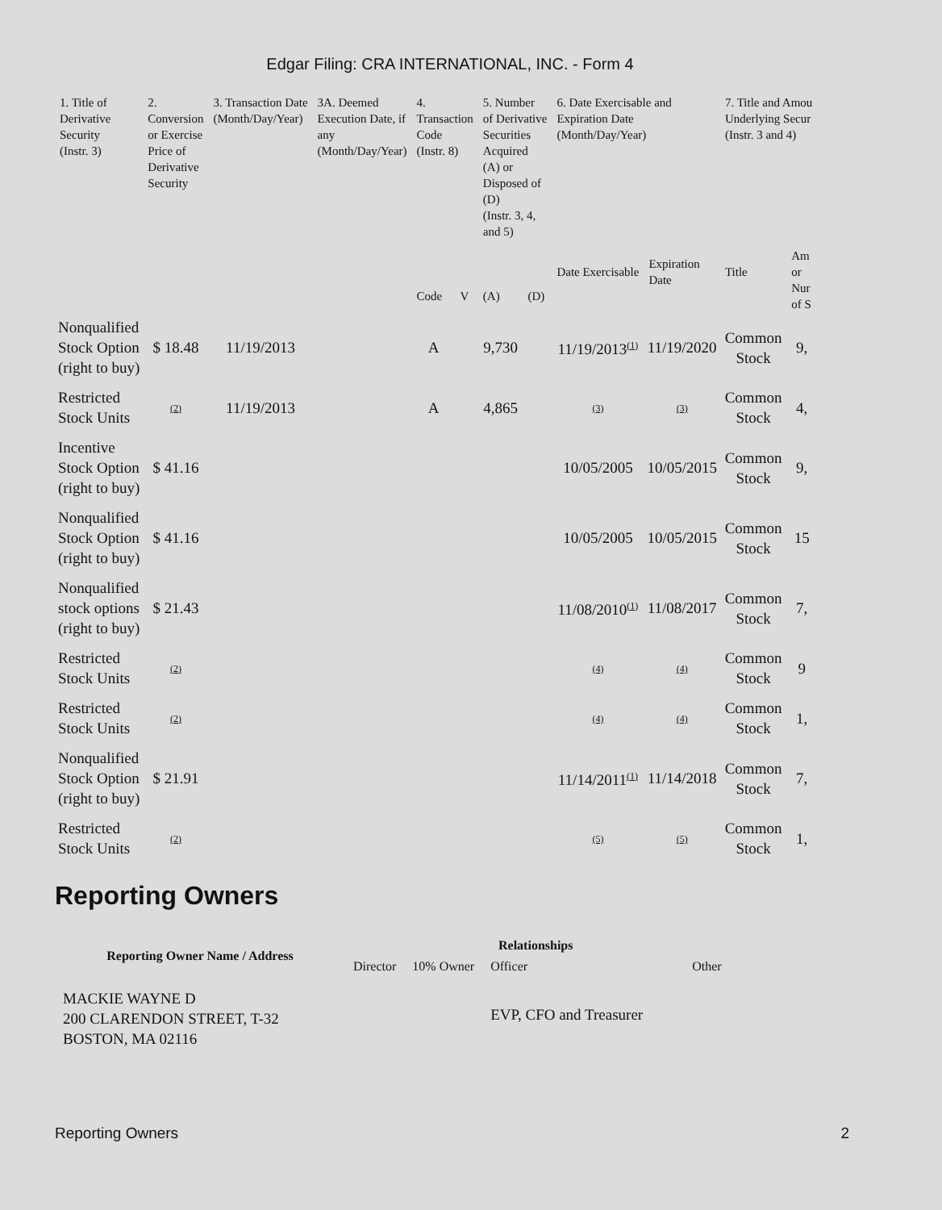Edgar Filing: CRA INTERNATIONAL, INC. - Form 4
| 1. Title of Derivative Security (Instr. 3) | 2. Conversion or Exercise Price of Derivative Security | 3. Transaction Date (Month/Day/Year) | 3A. Deemed Execution Date, if any (Month/Day/Year) | 4. Transaction Code (Instr. 8) | | 5. Number of Derivative Securities Acquired (A) or Disposed of (D) (Instr. 3, 4, and 5) | | 6. Date Exercisable and Expiration Date (Month/Day/Year) | | 7. Title and Amou Underlying Secur (Instr. 3 and 4) | |
| --- | --- | --- | --- | --- | --- | --- | --- | --- | --- | --- | --- |
| | | | | Code | V | (A) | (D) | Date Exercisable | Expiration Date | Title | Am or Nur of S |
| Nonqualified Stock Option (right to buy) | $ 18.48 | 11/19/2013 | | A | | 9,730 | | 11/19/2013<sup>(1)</sup> | 11/19/2020 | Common Stock | 9, |
| Restricted Stock Units | (2) | 11/19/2013 | | A | | 4,865 | | (3) | (3) | Common Stock | 4, |
| Incentive Stock Option (right to buy) | $ 41.16 | | | | | | | 10/05/2005 | 10/05/2015 | Common Stock | 9, |
| Nonqualified Stock Option (right to buy) | $ 41.16 | | | | | | | 10/05/2005 | 10/05/2015 | Common Stock | 15 |
| Nonqualified stock options (right to buy) | $ 21.43 | | | | | | | 11/08/2010<sup>(1)</sup> | 11/08/2017 | Common Stock | 7, |
| Restricted Stock Units | (2) | | | | | | | (4) | (4) | Common Stock | 9 |
| Restricted Stock Units | (2) | | | | | | | (4) | (4) | Common Stock | 1, |
| Nonqualified Stock Option (right to buy) | $ 21.91 | | | | | | | 11/14/2011<sup>(1)</sup> | 11/14/2018 | Common Stock | 7, |
| Restricted Stock Units | (2) | | | | | | | (5) | (5) | Common Stock | 1, |
Reporting Owners
| Reporting Owner Name / Address | Relationships | | | |
| --- | --- | --- | --- | --- |
| | Director | 10% Owner | Officer | Other |
| MACKIE WAYNE D 200 CLARENDON STREET, T-32 BOSTON, MA 02116 | | | EVP, CFO and Treasurer | |
Reporting Owners 2